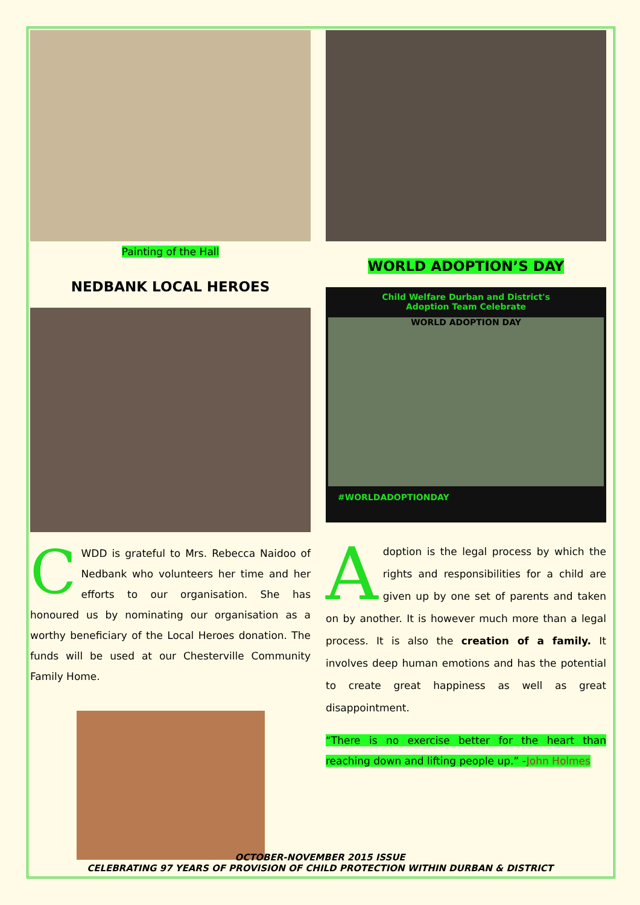Painting of the Hall
NEDBANK LOCAL HEROES
CWDD is grateful to Mrs. Rebecca Naidoo of Nedbank who volunteers her time and her efforts to our organisation. She has honoured us by nominating our organisation as a worthy beneficiary of the Local Heroes donation. The funds will be used at our Chesterville Community Family Home.
WORLD ADOPTION’S DAY
Child Welfare Durban and District's
Adoption Team Celebrate
WORLD ADOPTION DAY
#WORLDADOPTIONDAY
Adoption is the legal process by which the rights and responsibilities for a child are given up by one set of parents and taken on by another. It is however much more than a legal process. It is also the creation of a family. It involves deep human emotions and has the potential to create great happiness as well as great disappointment.
“There is no exercise better for the heart than reaching down and lifting people up.” -John Holmes
OCTOBER-NOVEMBER 2015 ISSUE
CELEBRATING 97 YEARS OF PROVISION OF CHILD PROTECTION WITHIN DURBAN & DISTRICT